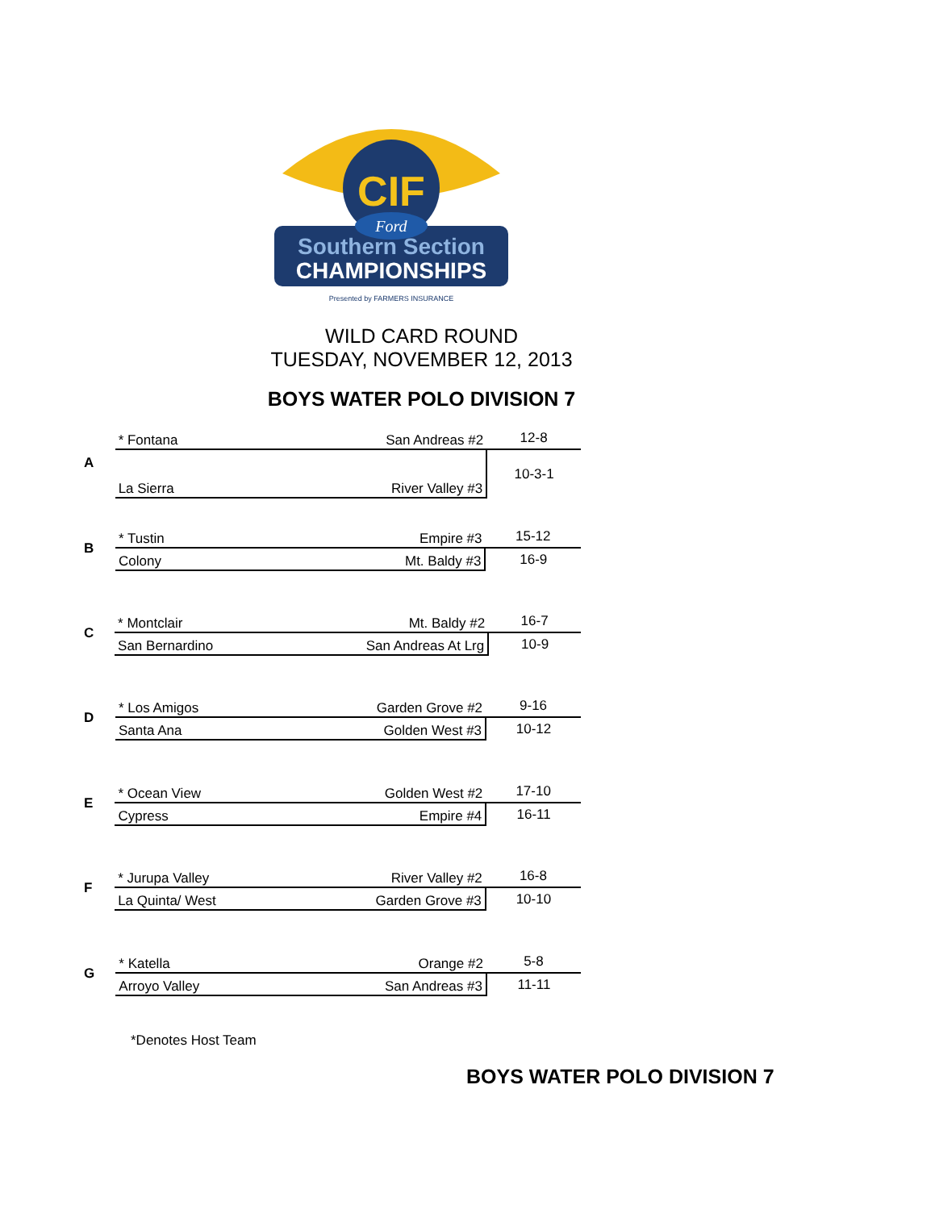CIF
Ford
Southern Section
CHAMPIONSHIPS
Presented by FARMERS INSURANCE
WILD CARD ROUND
TUESDAY, NOVEMBER 12, 2013
BOYS WATER POLO DIVISION 7
| A | * Fontana | San Andreas #2 | 12-8 |
| | La Sierra | River Valley #3 | 10-3-1 |
| B | * Tustin | Empire #3 | 15-12 |
| | Colony | Mt. Baldy #3 | 16-9 |
| C | * Montclair | Mt. Baldy #2 | 16-7 |
| | San Bernardino | San Andreas At Lrg | 10-9 |
| D | * Los Amigos | Garden Grove #2 | 9-16 |
| | Santa Ana | Golden West #3 | 10-12 |
| E | * Ocean View | Golden West #2 | 17-10 |
| | Cypress | Empire #4 | 16-11 |
| F | * Jurupa Valley | River Valley #2 | 16-8 |
| | La Quinta/ West | Garden Grove #3 | 10-10 |
| G | * Katella | Orange #2 | 5-8 |
| | Arroyo Valley | San Andreas #3 | 11-11 |
*Denotes Host Team
BOYS WATER POLO DIVISION 7